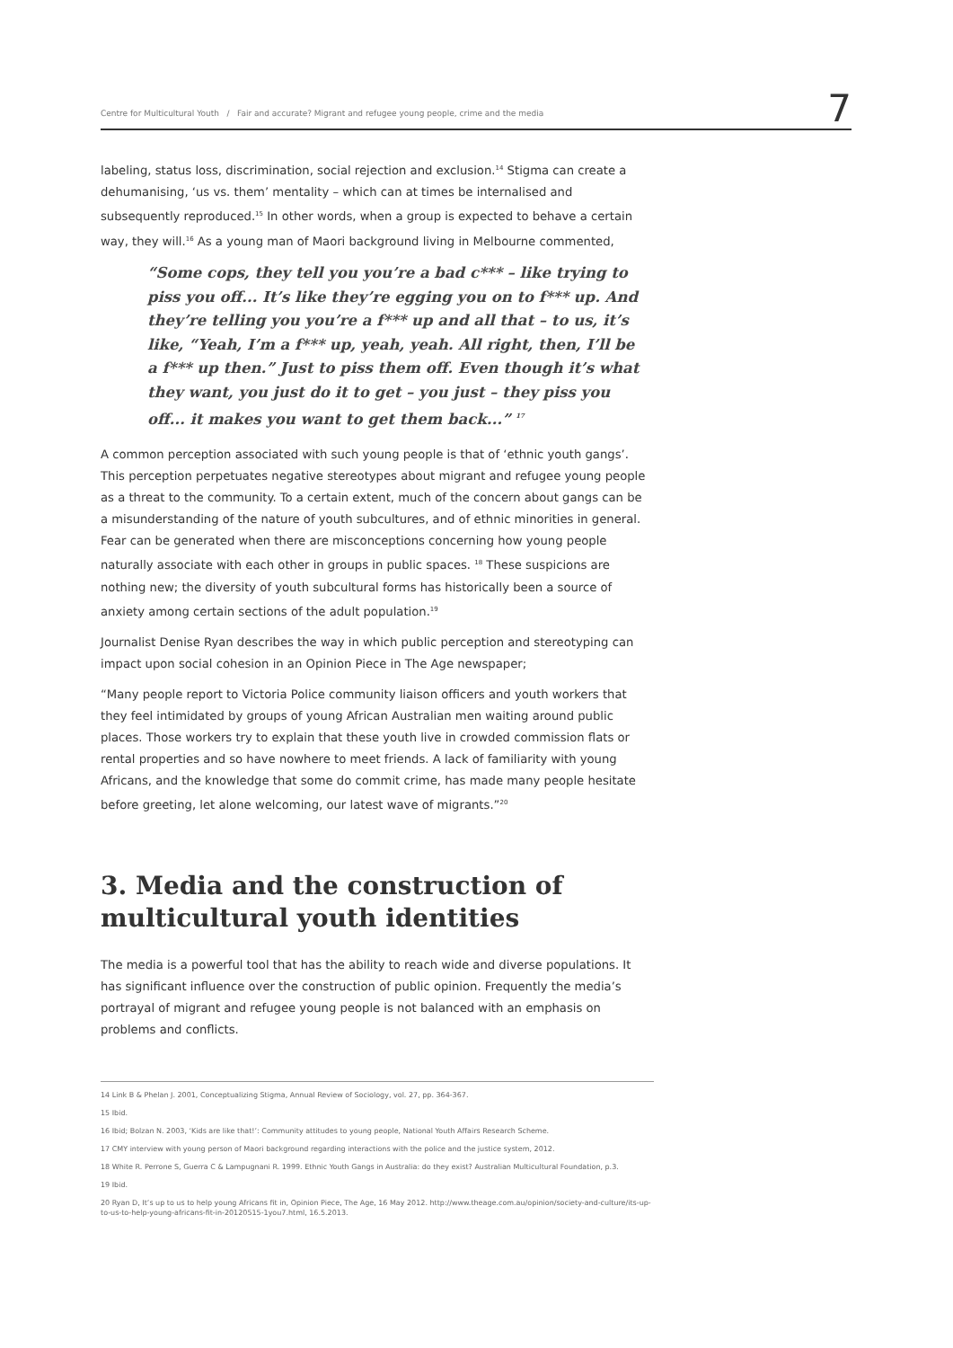Centre for Multicultural Youth / Fair and accurate? Migrant and refugee young people, crime and the media 7
labeling, status loss, discrimination, social rejection and exclusion.<sup>14</sup> Stigma can create a dehumanising, ‘us vs. them’ mentality – which can at times be internalised and subsequently reproduced.<sup>15</sup> In other words, when a group is expected to behave a certain way, they will.<sup>16</sup> As a young man of Maori background living in Melbourne commented,
“Some cops, they tell you you’re a bad c*** – like trying to piss you off... It’s like they’re egging you on to f*** up. And they’re telling you you’re a f*** up and all that – to us, it’s like, “Yeah, I’m a f*** up, yeah, yeah. All right, then, I’ll be a f*** up then.” Just to piss them off. Even though it’s what they want, you just do it to get – you just – they piss you off... it makes you want to get them back...” <sup>17</sup>
A common perception associated with such young people is that of ‘ethnic youth gangs’. This perception perpetuates negative stereotypes about migrant and refugee young people as a threat to the community. To a certain extent, much of the concern about gangs can be a misunderstanding of the nature of youth subcultures, and of ethnic minorities in general. Fear can be generated when there are misconceptions concerning how young people naturally associate with each other in groups in public spaces. <sup>18</sup> These suspicions are nothing new; the diversity of youth subcultural forms has historically been a source of anxiety among certain sections of the adult population.<sup>19</sup>
Journalist Denise Ryan describes the way in which public perception and stereotyping can impact upon social cohesion in an Opinion Piece in The Age newspaper;
“Many people report to Victoria Police community liaison officers and youth workers that they feel intimidated by groups of young African Australian men waiting around public places. Those workers try to explain that these youth live in crowded commission flats or rental properties and so have nowhere to meet friends. A lack of familiarity with young Africans, and the knowledge that some do commit crime, has made many people hesitate before greeting, let alone welcoming, our latest wave of migrants.”<sup>20</sup>
3. Media and the construction of multicultural youth identities
The media is a powerful tool that has the ability to reach wide and diverse populations. It has significant influence over the construction of public opinion. Frequently the media’s portrayal of migrant and refugee young people is not balanced with an emphasis on problems and conflicts.
14 Link B & Phelan J. 2001, Conceptualizing Stigma, Annual Review of Sociology, vol. 27, pp. 364-367.
15 Ibid.
16 Ibid; Bolzan N. 2003, ‘Kids are like that!’: Community attitudes to young people, National Youth Affairs Research Scheme.
17 CMY interview with young person of Maori background regarding interactions with the police and the justice system, 2012.
18 White R. Perrone S, Guerra C & Lampugnani R. 1999. Ethnic Youth Gangs in Australia: do they exist? Australian Multicultural Foundation, p.3.
19 Ibid.
20 Ryan D, It’s up to us to help young Africans fit in, Opinion Piece, The Age, 16 May 2012. http://www.theage.com.au/opinion/society-and-culture/its-up-to-us-to-help-young-africans-fit-in-20120515-1you7.html, 16.5.2013.